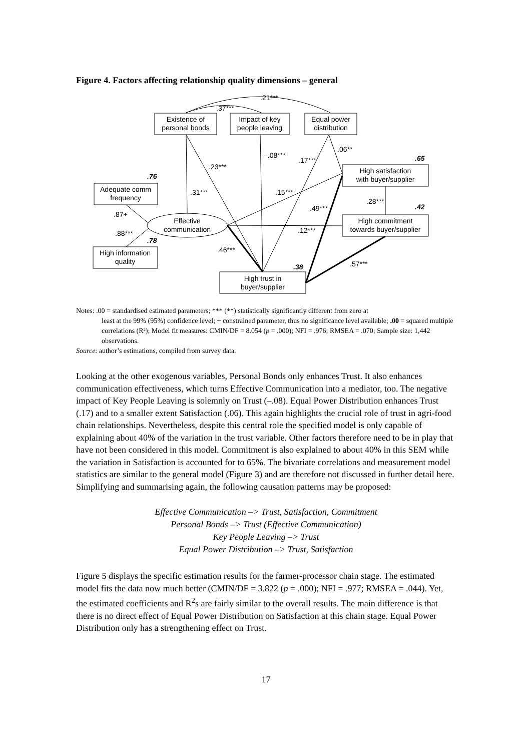Figure 4. Factors affecting relationship quality dimensions – general
Existence of
personal bonds
Impact of key
people leaving
Equal power
distribution
High satisfaction
with buyer/supplier
High commitment
towards buyer/supplier
Adequate comm
frequency
High information
quality
High trust in
buyer/supplier
Effective
communication
.21***
.37***
–.08***
.23***
.17***
.06**
.31***
.15***
.49***
.28***
.87+
.88***
.12***
.46***
.57***
.65
.42
.76
.78
.38
Notes: .00 = standardised estimated parameters; *** (**) statistically significantly different from zero at
least at the 99% (95%) confidence level; + constrained parameter, thus no significance level available; .00 = squared multiple correlations (R²); Model fit measures: CMIN/DF = 8.054 (p = .000); NFI = .976; RMSEA = .070; Sample size: 1,442 observations.
Source: author’s estimations, compiled from survey data.
Looking at the other exogenous variables, Personal Bonds only enhances Trust. It also enhances communication effectiveness, which turns Effective Communication into a mediator, too. The negative impact of Key People Leaving is solemnly on Trust (–.08). Equal Power Distribution enhances Trust (.17) and to a smaller extent Satisfaction (.06). This again highlights the crucial role of trust in agri-food chain relationships. Nevertheless, despite this central role the specified model is only capable of explaining about 40% of the variation in the trust variable. Other factors therefore need to be in play that have not been considered in this model. Commitment is also explained to about 40% in this SEM while the variation in Satisfaction is accounted for to 65%. The bivariate correlations and measurement model statistics are similar to the general model (Figure 3) and are therefore not discussed in further detail here. Simplifying and summarising again, the following causation patterns may be proposed:
Effective Communication –> Trust, Satisfaction, Commitment
Personal Bonds –> Trust (Effective Communication)
Key People Leaving –> Trust
Equal Power Distribution –> Trust, Satisfaction
Figure 5 displays the specific estimation results for the farmer-processor chain stage. The estimated model fits the data now much better (CMIN/DF = 3.822 (p = .000); NFI = .977; RMSEA = .044). Yet, the estimated coefficients and R<sup>2</sup>s are fairly similar to the overall results. The main difference is that there is no direct effect of Equal Power Distribution on Satisfaction at this chain stage. Equal Power Distribution only has a strengthening effect on Trust.
17